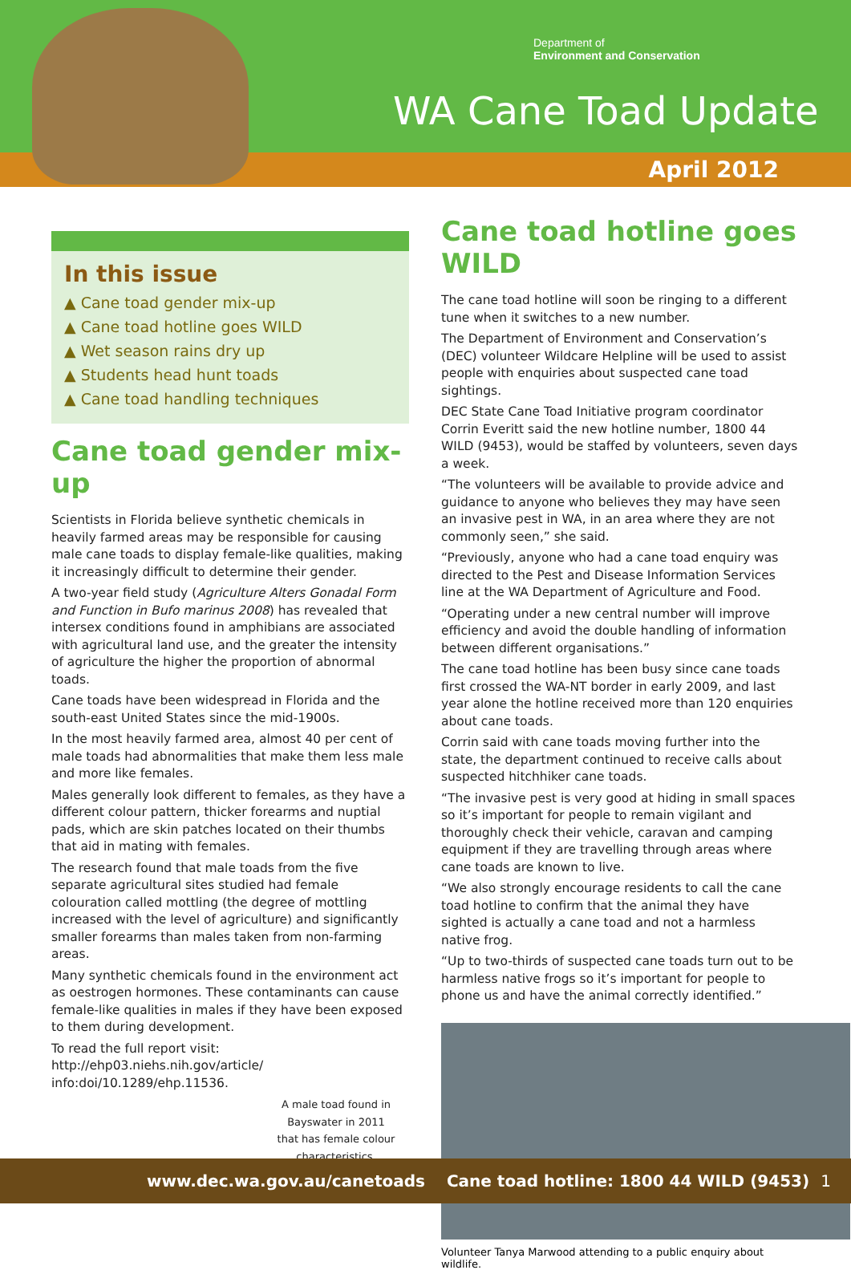Department of
Environment and Conservation
WA Cane Toad Update
April 2012
In this issue
▲ Cane toad gender mix-up
▲ Cane toad hotline goes WILD
▲ Wet season rains dry up
▲ Students head hunt toads
▲ Cane toad handling techniques
Cane toad gender mix-up
Scientists in Florida believe synthetic chemicals in heavily farmed areas may be responsible for causing male cane toads to display female-like qualities, making it increasingly difficult to determine their gender.
A two-year field study (Agriculture Alters Gonadal Form and Function in Bufo marinus 2008) has revealed that intersex conditions found in amphibians are associated with agricultural land use, and the greater the intensity of agriculture the higher the proportion of abnormal toads.
Cane toads have been widespread in Florida and the south-east United States since the mid-1900s.
In the most heavily farmed area, almost 40 per cent of male toads had abnormalities that make them less male and more like females.
Males generally look different to females, as they have a different colour pattern, thicker forearms and nuptial pads, which are skin patches located on their thumbs that aid in mating with females.
The research found that male toads from the five separate agricultural sites studied had female colouration called mottling (the degree of mottling increased with the level of agriculture) and significantly smaller forearms than males taken from non-farming areas.
Many synthetic chemicals found in the environment act as oestrogen hormones. These contaminants can cause female-like qualities in males if they have been exposed to them during development.
To read the full report visit: http://ehp03.niehs.nih.gov/article/ info:doi/10.1289/ehp.11536.
A male toad found in Bayswater in 2011 that has female colour characteristics.
Cane toad hotline goes WILD
The cane toad hotline will soon be ringing to a different tune when it switches to a new number.
The Department of Environment and Conservation’s (DEC) volunteer Wildcare Helpline will be used to assist people with enquiries about suspected cane toad sightings.
DEC State Cane Toad Initiative program coordinator Corrin Everitt said the new hotline number, 1800 44 WILD (9453), would be staffed by volunteers, seven days a week.
“The volunteers will be available to provide advice and guidance to anyone who believes they may have seen an invasive pest in WA, in an area where they are not commonly seen,” she said.
“Previously, anyone who had a cane toad enquiry was directed to the Pest and Disease Information Services line at the WA Department of Agriculture and Food.
“Operating under a new central number will improve efficiency and avoid the double handling of information between different organisations.”
The cane toad hotline has been busy since cane toads first crossed the WA-NT border in early 2009, and last year alone the hotline received more than 120 enquiries about cane toads.
Corrin said with cane toads moving further into the state, the department continued to receive calls about suspected hitchhiker cane toads.
“The invasive pest is very good at hiding in small spaces so it’s important for people to remain vigilant and thoroughly check their vehicle, caravan and camping equipment if they are travelling through areas where cane toads are known to live.
“We also strongly encourage residents to call the cane toad hotline to confirm that the animal they have sighted is actually a cane toad and not a harmless native frog.
“Up to two-thirds of suspected cane toads turn out to be harmless native frogs so it’s important for people to phone us and have the animal correctly identified.”
Volunteer Tanya Marwood attending to a public enquiry about wildlife.
www.dec.wa.gov.au/canetoads Cane toad hotline: 1800 44 WILD (9453) 1